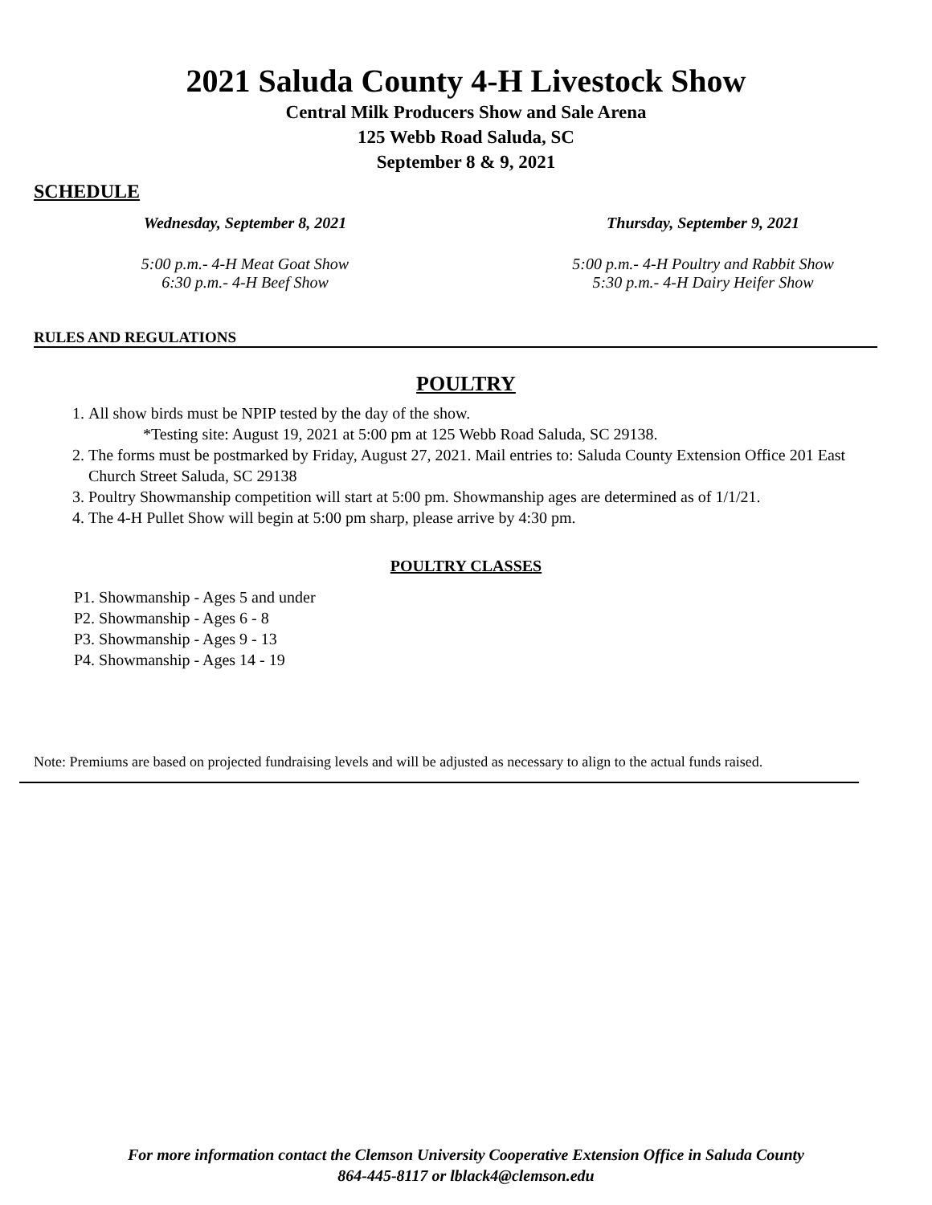2021 Saluda County 4-H Livestock Show
Central Milk Producers Show and Sale Arena
125 Webb Road Saluda, SC
September 8 & 9, 2021
SCHEDULE
Wednesday, September 8, 2021
5:00 p.m.- 4-H Meat Goat Show
6:30 p.m.- 4-H Beef Show
Thursday, September 9, 2021
5:00 p.m.- 4-H Poultry and Rabbit Show
5:30 p.m.- 4-H Dairy Heifer Show
RULES AND REGULATIONS
POULTRY
1. All show birds must be NPIP tested by the day of the show.
*Testing site: August 19, 2021 at 5:00 pm at 125 Webb Road Saluda, SC 29138.
2. The forms must be postmarked by Friday, August 27, 2021. Mail entries to: Saluda County Extension Office 201 East Church Street Saluda, SC 29138
3. Poultry Showmanship competition will start at 5:00 pm. Showmanship ages are determined as of 1/1/21.
4. The 4-H Pullet Show will begin at 5:00 pm sharp, please arrive by 4:30 pm.
POULTRY CLASSES
P1. Showmanship - Ages 5 and under
P2. Showmanship - Ages 6 - 8
P3. Showmanship - Ages 9 - 13
P4. Showmanship - Ages 14 - 19
Note: Premiums are based on projected fundraising levels and will be adjusted as necessary to align to the actual funds raised.
For more information contact the Clemson University Cooperative Extension Office in Saluda County
864-445-8117 or lblack4@clemson.edu